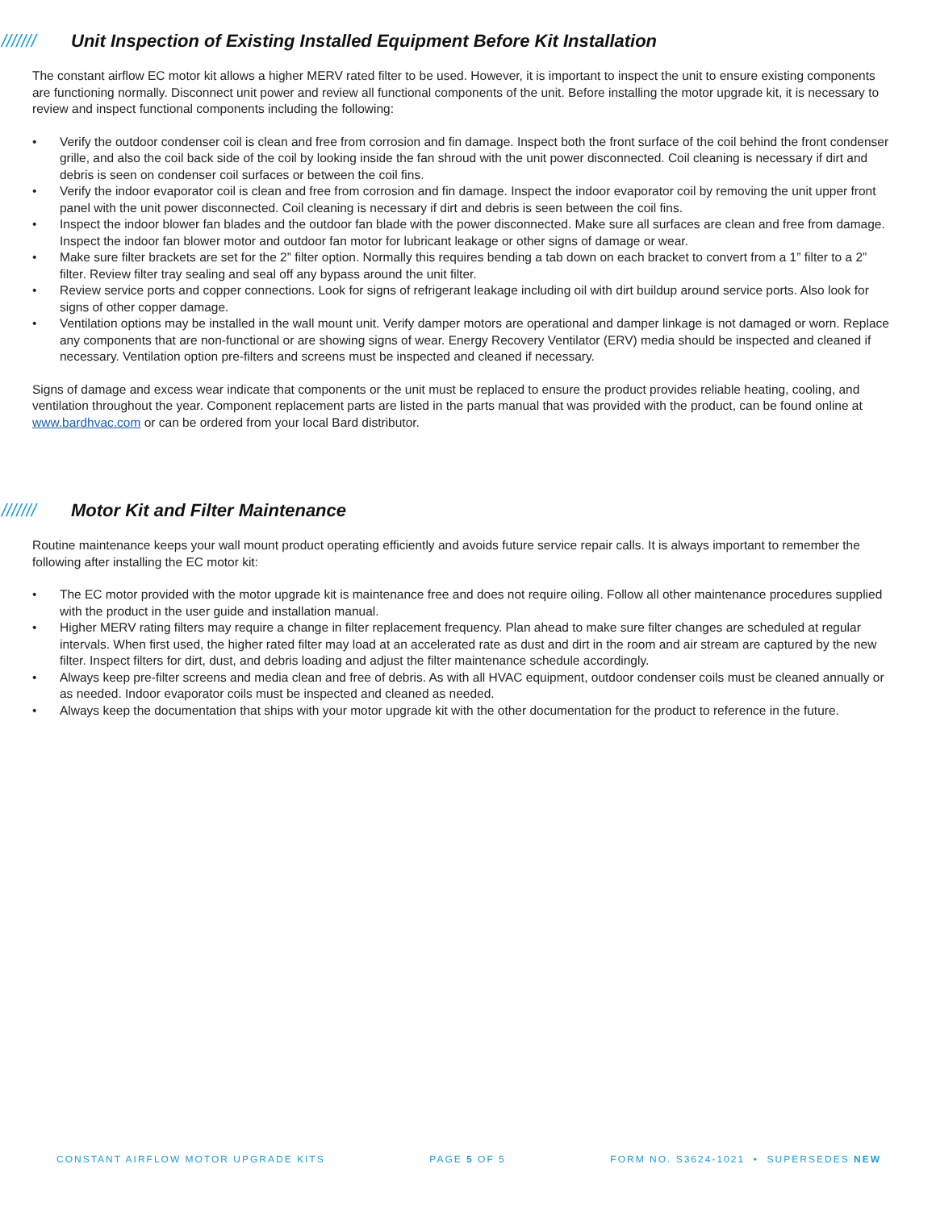/////// Unit Inspection of Existing Installed Equipment Before Kit Installation
The constant airflow EC motor kit allows a higher MERV rated filter to be used. However, it is important to inspect the unit to ensure existing components are functioning normally. Disconnect unit power and review all functional components of the unit. Before installing the motor upgrade kit, it is necessary to review and inspect functional components including the following:
• Verify the outdoor condenser coil is clean and free from corrosion and fin damage. Inspect both the front surface of the coil behind the front condenser grille, and also the coil back side of the coil by looking inside the fan shroud with the unit power disconnected. Coil cleaning is necessary if dirt and debris is seen on condenser coil surfaces or between the coil fins.
• Verify the indoor evaporator coil is clean and free from corrosion and fin damage. Inspect the indoor evaporator coil by removing the unit upper front panel with the unit power disconnected. Coil cleaning is necessary if dirt and debris is seen between the coil fins.
• Inspect the indoor blower fan blades and the outdoor fan blade with the power disconnected. Make sure all surfaces are clean and free from damage. Inspect the indoor fan blower motor and outdoor fan motor for lubricant leakage or other signs of damage or wear.
• Make sure filter brackets are set for the 2” filter option. Normally this requires bending a tab down on each bracket to convert from a 1” filter to a 2” filter. Review filter tray sealing and seal off any bypass around the unit filter.
• Review service ports and copper connections. Look for signs of refrigerant leakage including oil with dirt buildup around service ports. Also look for signs of other copper damage.
• Ventilation options may be installed in the wall mount unit. Verify damper motors are operational and damper linkage is not damaged or worn. Replace any components that are non-functional or are showing signs of wear. Energy Recovery Ventilator (ERV) media should be inspected and cleaned if necessary. Ventilation option pre-filters and screens must be inspected and cleaned if necessary.
Signs of damage and excess wear indicate that components or the unit must be replaced to ensure the product provides reliable heating, cooling, and ventilation throughout the year. Component replacement parts are listed in the parts manual that was provided with the product, can be found online at www.bardhvac.com or can be ordered from your local Bard distributor.
/////// Motor Kit and Filter Maintenance
Routine maintenance keeps your wall mount product operating efficiently and avoids future service repair calls. It is always important to remember the following after installing the EC motor kit:
• The EC motor provided with the motor upgrade kit is maintenance free and does not require oiling. Follow all other maintenance procedures supplied with the product in the user guide and installation manual.
• Higher MERV rating filters may require a change in filter replacement frequency. Plan ahead to make sure filter changes are scheduled at regular intervals. When first used, the higher rated filter may load at an accelerated rate as dust and dirt in the room and air stream are captured by the new filter. Inspect filters for dirt, dust, and debris loading and adjust the filter maintenance schedule accordingly.
• Always keep pre-filter screens and media clean and free of debris. As with all HVAC equipment, outdoor condenser coils must be cleaned annually or as needed. Indoor evaporator coils must be inspected and cleaned as needed.
• Always keep the documentation that ships with your motor upgrade kit with the other documentation for the product to reference in the future.
CONSTANT AIRFLOW MOTOR UPGRADE KITS PAGE 5 OF 5 FORM NO. S3624-1021 • SUPERSEDES NEW